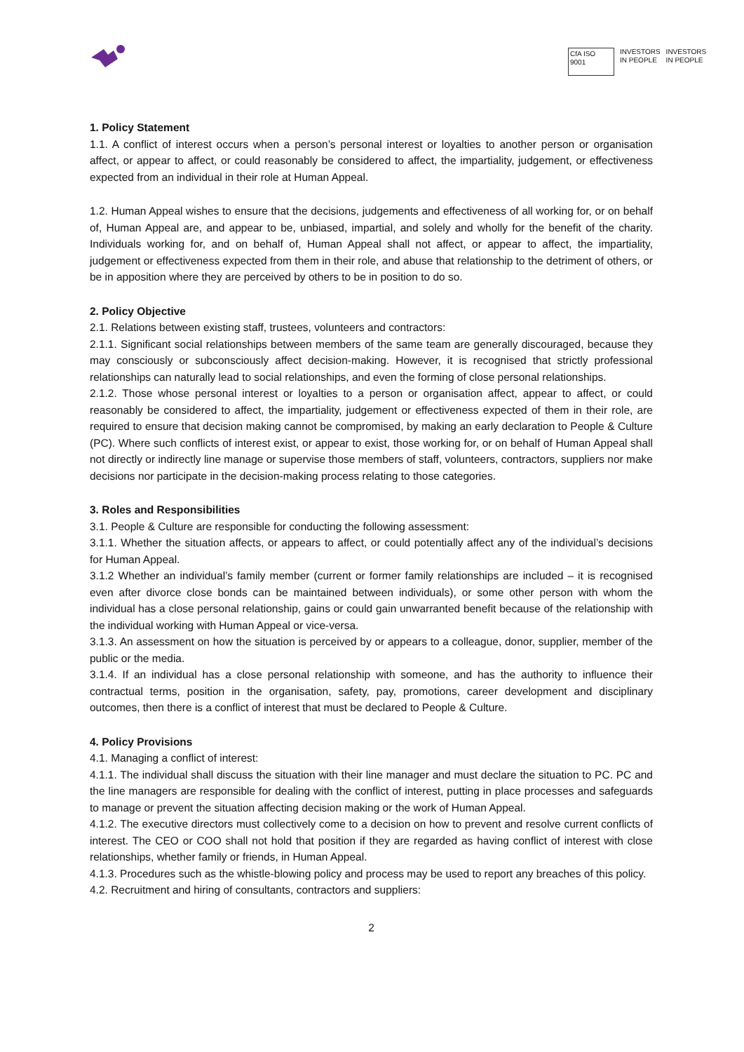CfA ISO 9001
INVESTORS
IN PEOPLE
INVESTORS
IN PEOPLE
1. Policy Statement
1.1. A conflict of interest occurs when a person’s personal interest or loyalties to another person or organisation affect, or appear to affect, or could reasonably be considered to affect, the impartiality, judgement, or effectiveness expected from an individual in their role at Human Appeal.
1.2. Human Appeal wishes to ensure that the decisions, judgements and effectiveness of all working for, or on behalf of, Human Appeal are, and appear to be, unbiased, impartial, and solely and wholly for the benefit of the charity. Individuals working for, and on behalf of, Human Appeal shall not affect, or appear to affect, the impartiality, judgement or effectiveness expected from them in their role, and abuse that relationship to the detriment of others, or be in apposition where they are perceived by others to be in position to do so.
2. Policy Objective
2.1. Relations between existing staff, trustees, volunteers and contractors:
2.1.1. Significant social relationships between members of the same team are generally discouraged, because they may consciously or subconsciously affect decision-making. However, it is recognised that strictly professional relationships can naturally lead to social relationships, and even the forming of close personal relationships.
2.1.2. Those whose personal interest or loyalties to a person or organisation affect, appear to affect, or could reasonably be considered to affect, the impartiality, judgement or effectiveness expected of them in their role, are required to ensure that decision making cannot be compromised, by making an early declaration to People & Culture (PC). Where such conflicts of interest exist, or appear to exist, those working for, or on behalf of Human Appeal shall not directly or indirectly line manage or supervise those members of staff, volunteers, contractors, suppliers nor make decisions nor participate in the decision-making process relating to those categories.
3. Roles and Responsibilities
3.1. People & Culture are responsible for conducting the following assessment:
3.1.1. Whether the situation affects, or appears to affect, or could potentially affect any of the individual’s decisions for Human Appeal.
3.1.2 Whether an individual’s family member (current or former family relationships are included – it is recognised even after divorce close bonds can be maintained between individuals), or some other person with whom the individual has a close personal relationship, gains or could gain unwarranted benefit because of the relationship with the individual working with Human Appeal or vice-versa.
3.1.3. An assessment on how the situation is perceived by or appears to a colleague, donor, supplier, member of the public or the media.
3.1.4. If an individual has a close personal relationship with someone, and has the authority to influence their contractual terms, position in the organisation, safety, pay, promotions, career development and disciplinary outcomes, then there is a conflict of interest that must be declared to People & Culture.
4. Policy Provisions
4.1. Managing a conflict of interest:
4.1.1. The individual shall discuss the situation with their line manager and must declare the situation to PC. PC and the line managers are responsible for dealing with the conflict of interest, putting in place processes and safeguards to manage or prevent the situation affecting decision making or the work of Human Appeal.
4.1.2. The executive directors must collectively come to a decision on how to prevent and resolve current conflicts of interest. The CEO or COO shall not hold that position if they are regarded as having conflict of interest with close relationships, whether family or friends, in Human Appeal.
4.1.3. Procedures such as the whistle-blowing policy and process may be used to report any breaches of this policy.
4.2. Recruitment and hiring of consultants, contractors and suppliers:
2